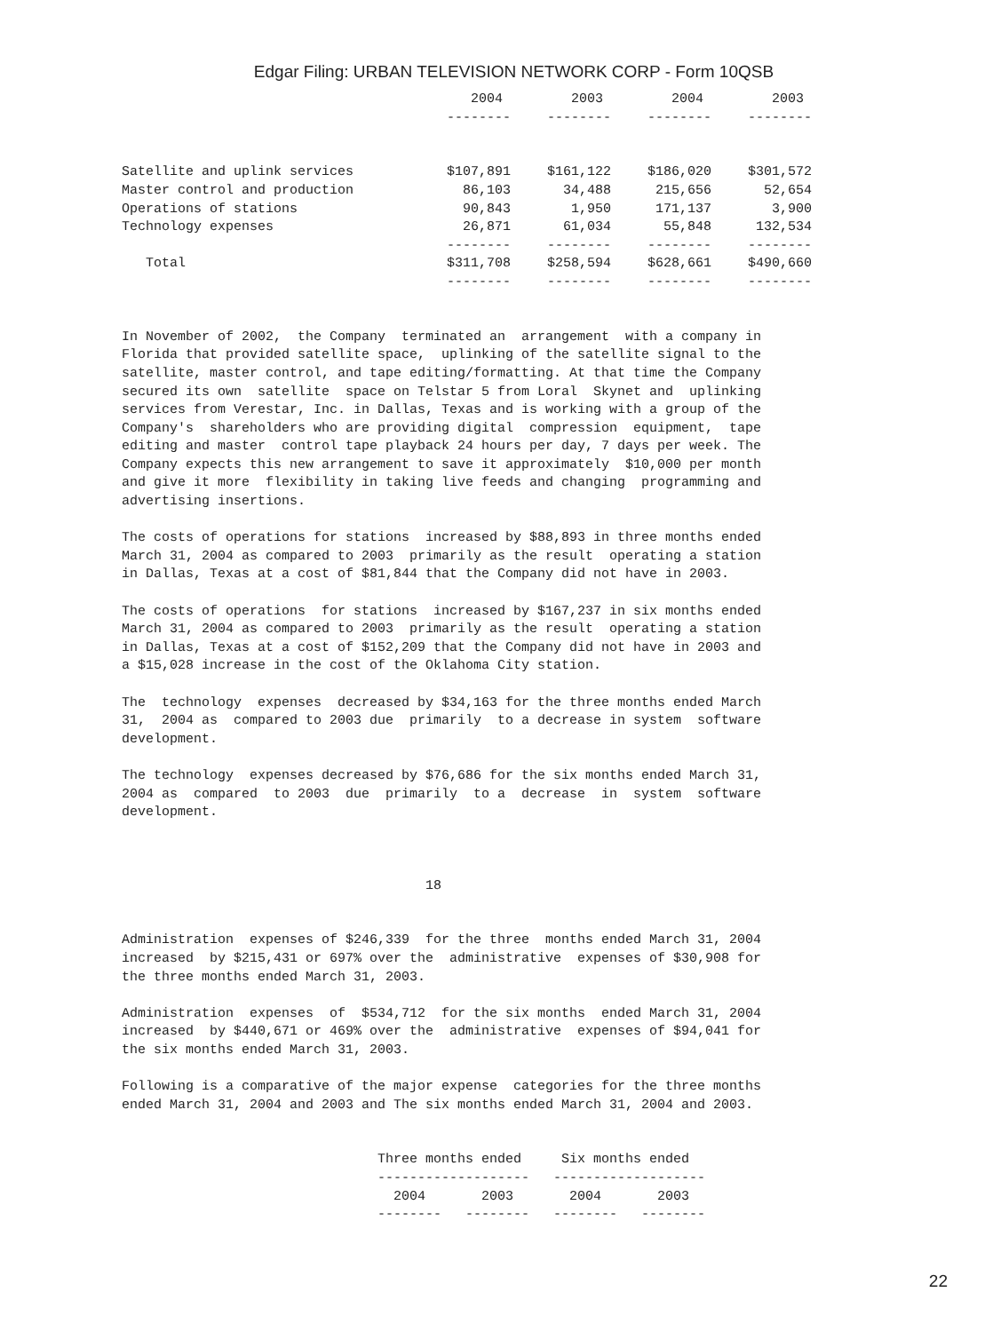Edgar Filing: URBAN TELEVISION NETWORK CORP - Form 10QSB
| | 2004 | 2003 | 2004 | 2003 |
| | -------- | -------- | -------- | -------- |
| Satellite and uplink services | $107,891 | $161,122 | $186,020 | $301,572 |
| Master control and production | 86,103 | 34,488 | 215,656 | 52,654 |
| Operations of stations | 90,843 | 1,950 | 171,137 | 3,900 |
| Technology expenses | 26,871 | 61,034 | 55,848 | 132,534 |
| | -------- | -------- | -------- | -------- |
| Total | $311,708 | $258,594 | $628,661 | $490,660 |
| | -------- | -------- | -------- | -------- |
In November of 2002,  the Company  terminated an  arrangement  with a company in
Florida that provided satellite space,  uplinking of the satellite signal to the
satellite, master control, and tape editing/formatting. At that time the Company
secured its own  satellite  space on Telstar 5 from Loral  Skynet and  uplinking
services from Verestar, Inc. in Dallas, Texas and is working with a group of the
Company's  shareholders who are providing digital  compression  equipment,  tape
editing and master  control tape playback 24 hours per day, 7 days per week. The
Company expects this new arrangement to save it approximately  $10,000 per month
and give it more  flexibility in taking live feeds and changing  programming and
advertising insertions.

The costs of operations for stations  increased by $88,893 in three months ended
March 31, 2004 as compared to 2003  primarily as the result  operating a station
in Dallas, Texas at a cost of $81,844 that the Company did not have in 2003.

The costs of operations  for stations  increased by $167,237 in six months ended
March 31, 2004 as compared to 2003  primarily as the result  operating a station
in Dallas, Texas at a cost of $152,209 that the Company did not have in 2003 and
a $15,028 increase in the cost of the Oklahoma City station.

The  technology  expenses  decreased by $34,163 for the three months ended March
31,  2004 as  compared to 2003 due  primarily  to a decrease in system  software
development.

The technology  expenses decreased by $76,686 for the six months ended March 31,
2004 as  compared  to 2003  due  primarily  to a  decrease  in  system  software
development.



                                      18


Administration  expenses of $246,339  for the three  months ended March 31, 2004
increased  by $215,431 or 697% over the  administrative  expenses of $30,908 for
the three months ended March 31, 2003.

Administration  expenses  of  $534,712  for the six months  ended March 31, 2004
increased  by $440,671 or 469% over the  administrative  expenses of $94,041 for
the six months ended March 31, 2003.

Following is a comparative of the major expense  categories for the three months
ended March 31, 2004 and 2003 and The six months ended March 31, 2004 and 2003.


                                Three months ended     Six months ended
                                -------------------   -------------------
                                  2004       2003       2004       2003
                                --------   --------   --------   --------
22